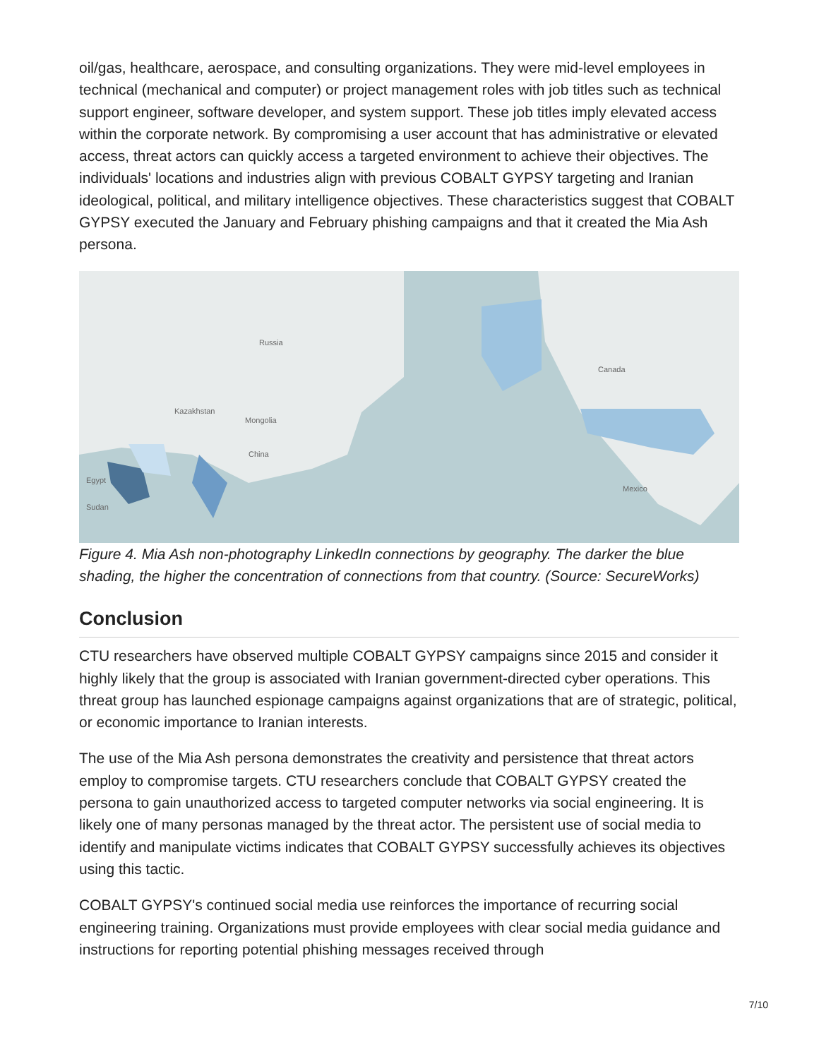oil/gas, healthcare, aerospace, and consulting organizations. They were mid-level employees in technical (mechanical and computer) or project management roles with job titles such as technical support engineer, software developer, and system support. These job titles imply elevated access within the corporate network. By compromising a user account that has administrative or elevated access, threat actors can quickly access a targeted environment to achieve their objectives. The individuals' locations and industries align with previous COBALT GYPSY targeting and Iranian ideological, political, and military intelligence objectives. These characteristics suggest that COBALT GYPSY executed the January and February phishing campaigns and that it created the Mia Ash persona.
Russia
Canada
China
Kazakhstan
Mongolia
Egypt
Sudan
Mexico
Figure 4. Mia Ash non-photography LinkedIn connections by geography. The darker the blue shading, the higher the concentration of connections from that country. (Source: SecureWorks)
Conclusion
CTU researchers have observed multiple COBALT GYPSY campaigns since 2015 and consider it highly likely that the group is associated with Iranian government-directed cyber operations. This threat group has launched espionage campaigns against organizations that are of strategic, political, or economic importance to Iranian interests.
The use of the Mia Ash persona demonstrates the creativity and persistence that threat actors employ to compromise targets. CTU researchers conclude that COBALT GYPSY created the persona to gain unauthorized access to targeted computer networks via social engineering. It is likely one of many personas managed by the threat actor. The persistent use of social media to identify and manipulate victims indicates that COBALT GYPSY successfully achieves its objectives using this tactic.
COBALT GYPSY's continued social media use reinforces the importance of recurring social engineering training. Organizations must provide employees with clear social media guidance and instructions for reporting potential phishing messages received through
7/10